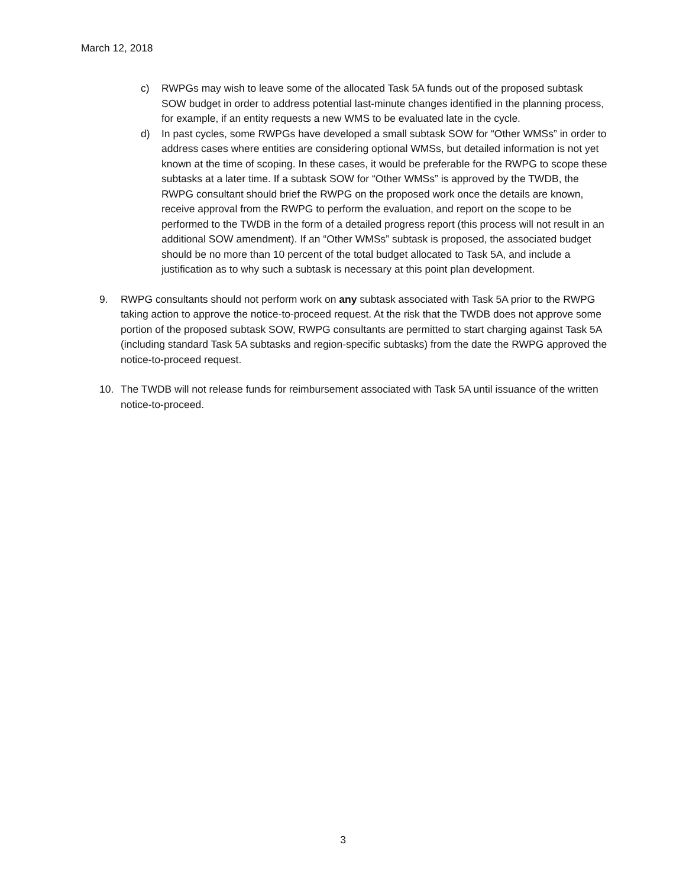March 12, 2018
c) RWPGs may wish to leave some of the allocated Task 5A funds out of the proposed subtask SOW budget in order to address potential last-minute changes identified in the planning process, for example, if an entity requests a new WMS to be evaluated late in the cycle.
d) In past cycles, some RWPGs have developed a small subtask SOW for “Other WMSs” in order to address cases where entities are considering optional WMSs, but detailed information is not yet known at the time of scoping. In these cases, it would be preferable for the RWPG to scope these subtasks at a later time. If a subtask SOW for “Other WMSs” is approved by the TWDB, the RWPG consultant should brief the RWPG on the proposed work once the details are known, receive approval from the RWPG to perform the evaluation, and report on the scope to be performed to the TWDB in the form of a detailed progress report (this process will not result in an additional SOW amendment). If an “Other WMSs” subtask is proposed, the associated budget should be no more than 10 percent of the total budget allocated to Task 5A, and include a justification as to why such a subtask is necessary at this point plan development.
9. RWPG consultants should not perform work on any subtask associated with Task 5A prior to the RWPG taking action to approve the notice-to-proceed request. At the risk that the TWDB does not approve some portion of the proposed subtask SOW, RWPG consultants are permitted to start charging against Task 5A (including standard Task 5A subtasks and region-specific subtasks) from the date the RWPG approved the notice-to-proceed request.
10. The TWDB will not release funds for reimbursement associated with Task 5A until issuance of the written notice-to-proceed.
3